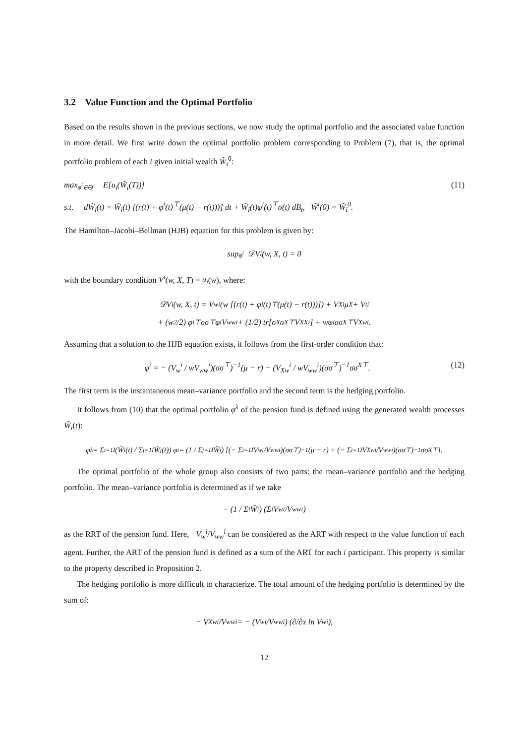3.2 Value Function and the Optimal Portfolio
Based on the results shown in the previous sections, we now study the optimal portfolio and the associated value function in more detail. We first write down the optimal portfolio problem corresponding to Problem (7), that is, the optimal portfolio problem of each i given initial wealth W̃<sub>i</sub><sup>0</sup>:
max<sub>φ<sup>i</sup>∈Θ</sub> E[u<sub>i</sub>(W̃<sub>i</sub>(T))] (11)
s.t. dW̃<sub>i</sub>(t) = W̃<sub>i</sub>(t) [(r(t) + φ<sup>i</sup>(t)<sup>⊤</sup>(μ(t) − r(t)))] dt + W̃<sub>i</sub>(t)φ<sup>i</sup>(t)<sup>⊤</sup>σ(t) dB<sub>t</sub>, W̃<sup>i</sup>(0) = W̃<sub>i</sub><sup>0</sup>.
The Hamilton–Jacobi–Bellman (HJB) equation for this problem is given by:
sup<sub>φ<sup>i</sup></sub> 𝒟V<sup>i</sup>(w, X, t) = 0
with the boundary condition V<sup>i</sup>(w, X, T) = u<sub>i</sub>(w), where:
𝒟V<sup>i</sup>(w, X, t) = V<sub>w</sub><sup>i</sup> (w [(r(t) + φ<sup>i</sup>(t)<sup>⊤</sup>(μ(t) − r(t)))]) + V<sub>X</sub><sup>i</sup>μ<sup>X</sup> + V<sub>t</sub><sup>i</sup>
+ (w<sup>2</sup>/2) φ<sup>i⊤</sup>σσ<sup>⊤</sup>φ<sup>i</sup>V<sub>ww</sub><sup>i</sup> + (1/2) tr[σ<sup>X</sup>σ<sup>X⊤</sup>V<sub>XX</sub><sup>i</sup>] + wφ<sup>i</sup>σσ<sup>X⊤</sup>V<sub>Xw</sub><sup>i</sup>.
Assuming that a solution to the HJB equation exists, it follows from the first-order condition that:
φ<sup>i</sup> = − (V<sub>w</sub><sup>i</sup> / wV<sub>ww</sub><sup>i</sup>)(σσ<sup>⊤</sup>)<sup>−1</sup>(μ − r) − (V<sub>Xw</sub><sup>i</sup> / wV<sub>ww</sub><sup>i</sup>)(σσ<sup>⊤</sup>)<sup>−1</sup>σσ<sup>X⊤</sup>. (12)
The first term is the instantaneous mean–variance portfolio and the second term is the hedging portfolio.
It follows from (10) that the optimal portfolio φ<sup>λ</sup> of the pension fund is defined using the generated wealth processes W̃<sub>i</sub>(t):
φ<sup>λ</sup> = Σ<sub>i=1</sub><sup>I</sup> (W̃<sub>i</sub>(t) / Σ<sub>j=1</sub><sup>I</sup> W̃<sub>j</sub>(t)) φ<sup>i</sup> = (1 / Σ<sub>j=1</sub><sup>I</sup> W̃<sub>j</sub>) [(− Σ<sub>i=1</sub><sup>I</sup> V<sub>w</sub><sup>i</sup>/V<sub>ww</sub><sup>i</sup>)(σσ<sup>⊤</sup>)<sup>−1</sup>(μ − r) + (− Σ<sub>i=1</sub><sup>I</sup> V<sub>Xw</sub><sup>i</sup>/V<sub>ww</sub><sup>i</sup>)(σσ<sup>⊤</sup>)<sup>−1</sup>σσ<sup>X⊤</sup>].
The optimal portfolio of the whole group also consists of two parts: the mean–variance portfolio and the hedging portfolio. The mean–variance portfolio is determined as if we take
− (1 / Σ<sub>i</sub> W̃<sub>i</sub>) (Σ<sub>i</sub> V<sub>w</sub><sup>i</sup>/V<sub>ww</sub><sup>i</sup>)
as the RRT of the pension fund. Here, −V<sub>w</sub><sup>i</sup>/V<sub>ww</sub><sup>i</sup> can be considered as the ART with respect to the value function of each agent. Further, the ART of the pension fund is defined as a sum of the ART for each i participant. This property is similar to the property described in Proposition 2.
The hedging portfolio is more difficult to characterize. The total amount of the hedging portfolio is determined by the sum of:
− V<sub>Xw</sub><sup>i</sup>/V<sub>ww</sub><sup>i</sup> = − (V<sub>w</sub><sup>i</sup>/V<sub>ww</sub><sup>i</sup>) (∂/∂x ln V<sub>w</sub><sup>i</sup>),
12